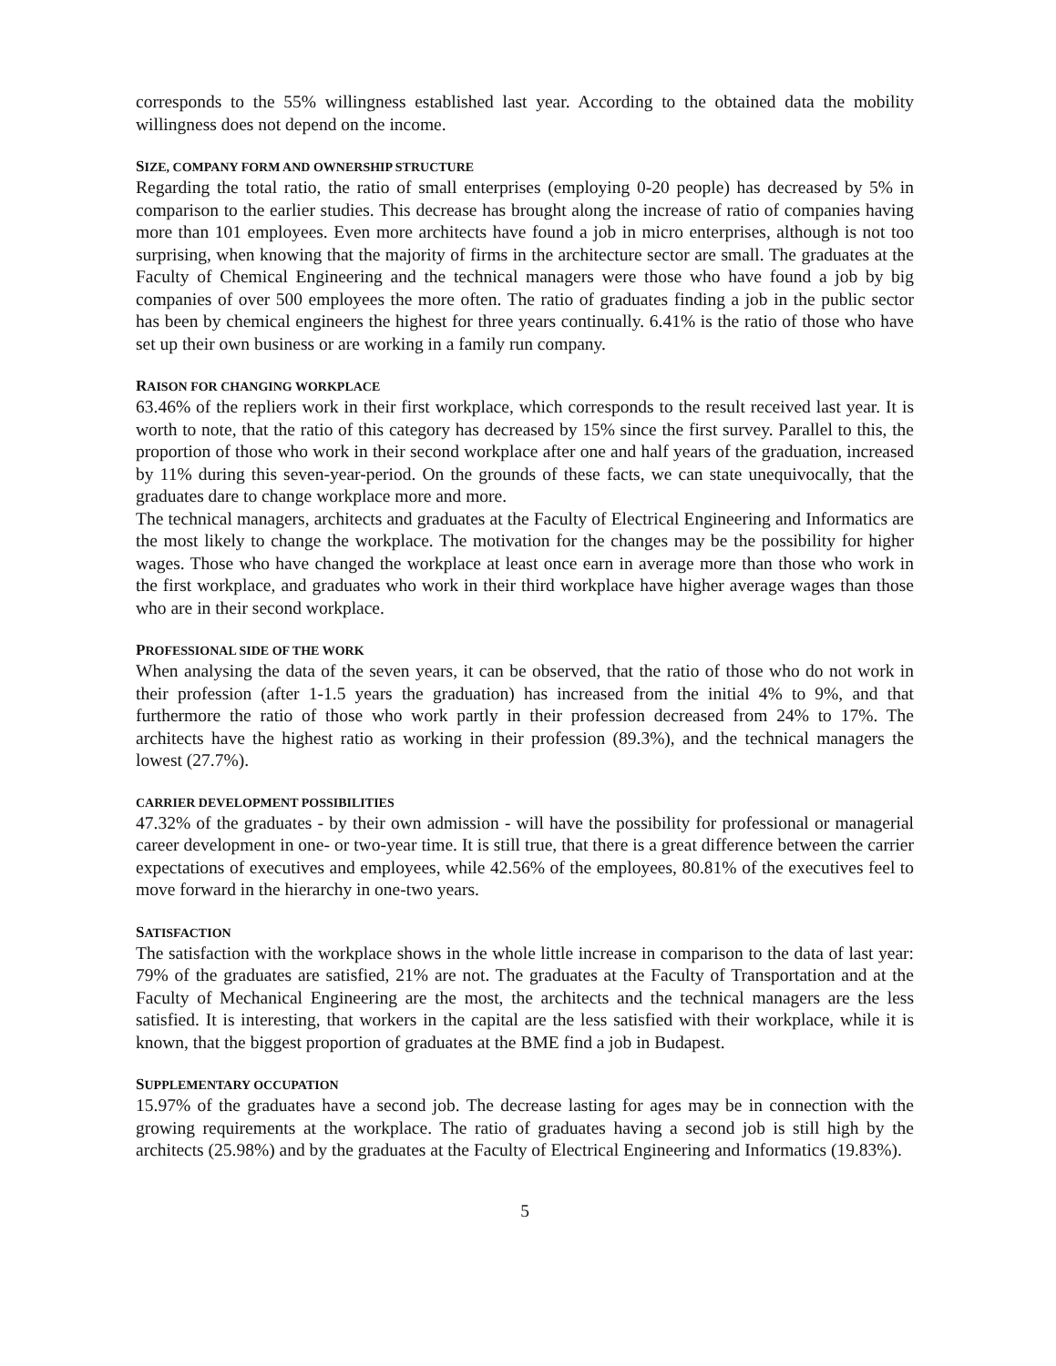corresponds to the 55% willingness established last year. According to the obtained data the mobility willingness does not depend on the income.
SIZE, COMPANY FORM AND OWNERSHIP STRUCTURE
Regarding the total ratio, the ratio of small enterprises (employing 0-20 people) has decreased by 5% in comparison to the earlier studies. This decrease has brought along the increase of ratio of companies having more than 101 employees. Even more architects have found a job in micro enterprises, although is not too surprising, when knowing that the majority of firms in the architecture sector are small. The graduates at the Faculty of Chemical Engineering and the technical managers were those who have found a job by big companies of over 500 employees the more often. The ratio of graduates finding a job in the public sector has been by chemical engineers the highest for three years continually. 6.41% is the ratio of those who have set up their own business or are working in a family run company.
RAISON FOR CHANGING WORKPLACE
63.46% of the repliers work in their first workplace, which corresponds to the result received last year. It is worth to note, that the ratio of this category has decreased by 15% since the first survey. Parallel to this, the proportion of those who work in their second workplace after one and half years of the graduation, increased by 11% during this seven-year-period. On the grounds of these facts, we can state unequivocally, that the graduates dare to change workplace more and more.
The technical managers, architects and graduates at the Faculty of Electrical Engineering and Informatics are the most likely to change the workplace. The motivation for the changes may be the possibility for higher wages. Those who have changed the workplace at least once earn in average more than those who work in the first workplace, and graduates who work in their third workplace have higher average wages than those who are in their second workplace.
PROFESSIONAL SIDE OF THE WORK
When analysing the data of the seven years, it can be observed, that the ratio of those who do not work in their profession (after 1-1.5 years the graduation) has increased from the initial 4% to 9%, and that furthermore the ratio of those who work partly in their profession decreased from 24% to 17%. The architects have the highest ratio as working in their profession (89.3%), and the technical managers the lowest (27.7%).
CARRIER DEVELOPMENT POSSIBILITIES
47.32% of the graduates - by their own admission - will have the possibility for professional or managerial career development in one- or two-year time. It is still true, that there is a great difference between the carrier expectations of executives and employees, while 42.56% of the employees, 80.81% of the executives feel to move forward in the hierarchy in one-two years.
SATISFACTION
The satisfaction with the workplace shows in the whole little increase in comparison to the data of last year: 79% of the graduates are satisfied, 21% are not. The graduates at the Faculty of Transportation and at the Faculty of Mechanical Engineering are the most, the architects and the technical managers are the less satisfied. It is interesting, that workers in the capital are the less satisfied with their workplace, while it is known, that the biggest proportion of graduates at the BME find a job in Budapest.
SUPPLEMENTARY OCCUPATION
15.97% of the graduates have a second job. The decrease lasting for ages may be in connection with the growing requirements at the workplace. The ratio of graduates having a second job is still high by the architects (25.98%) and by the graduates at the Faculty of Electrical Engineering and Informatics (19.83%).
5